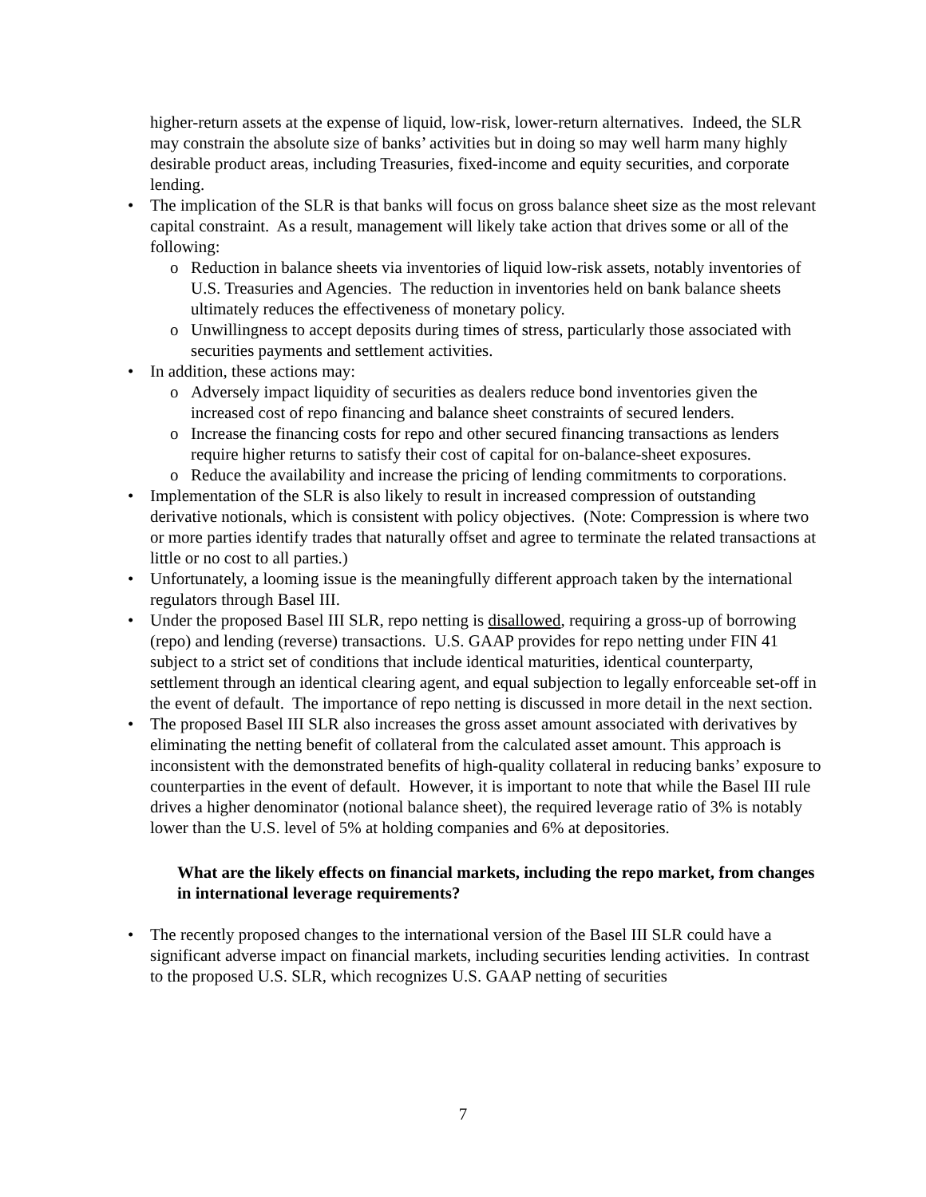higher-return assets at the expense of liquid, low-risk, lower-return alternatives. Indeed, the SLR may constrain the absolute size of banks’ activities but in doing so may well harm many highly desirable product areas, including Treasuries, fixed-income and equity securities, and corporate lending.
• The implication of the SLR is that banks will focus on gross balance sheet size as the most relevant capital constraint. As a result, management will likely take action that drives some or all of the following:
o Reduction in balance sheets via inventories of liquid low-risk assets, notably inventories of U.S. Treasuries and Agencies. The reduction in inventories held on bank balance sheets ultimately reduces the effectiveness of monetary policy.
o Unwillingness to accept deposits during times of stress, particularly those associated with securities payments and settlement activities.
• In addition, these actions may:
o Adversely impact liquidity of securities as dealers reduce bond inventories given the increased cost of repo financing and balance sheet constraints of secured lenders.
o Increase the financing costs for repo and other secured financing transactions as lenders require higher returns to satisfy their cost of capital for on-balance-sheet exposures.
o Reduce the availability and increase the pricing of lending commitments to corporations.
• Implementation of the SLR is also likely to result in increased compression of outstanding derivative notionals, which is consistent with policy objectives. (Note: Compression is where two or more parties identify trades that naturally offset and agree to terminate the related transactions at little or no cost to all parties.)
• Unfortunately, a looming issue is the meaningfully different approach taken by the international regulators through Basel III.
• Under the proposed Basel III SLR, repo netting is disallowed, requiring a gross-up of borrowing (repo) and lending (reverse) transactions. U.S. GAAP provides for repo netting under FIN 41 subject to a strict set of conditions that include identical maturities, identical counterparty, settlement through an identical clearing agent, and equal subjection to legally enforceable set-off in the event of default. The importance of repo netting is discussed in more detail in the next section.
• The proposed Basel III SLR also increases the gross asset amount associated with derivatives by eliminating the netting benefit of collateral from the calculated asset amount. This approach is inconsistent with the demonstrated benefits of high-quality collateral in reducing banks’ exposure to counterparties in the event of default. However, it is important to note that while the Basel III rule drives a higher denominator (notional balance sheet), the required leverage ratio of 3% is notably lower than the U.S. level of 5% at holding companies and 6% at depositories.
What are the likely effects on financial markets, including the repo market, from changes in international leverage requirements?
• The recently proposed changes to the international version of the Basel III SLR could have a significant adverse impact on financial markets, including securities lending activities. In contrast to the proposed U.S. SLR, which recognizes U.S. GAAP netting of securities
7